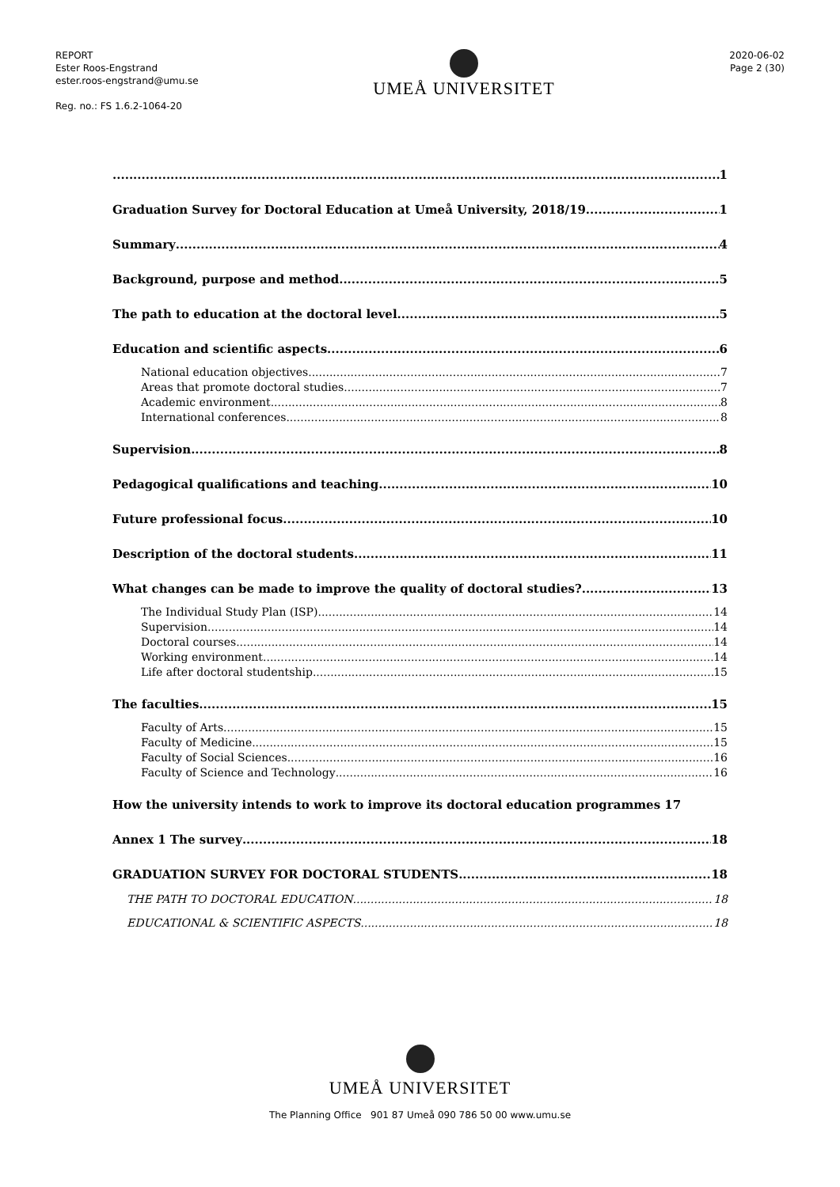REPORT
Ester Roos-Engstrand
ester.roos-engstrand@umu.se
Reg. no.: FS 1.6.2-1064-20
UMEÅ UNIVERSITET
2020-06-02
Page 2 (30)
1
Graduation Survey for Doctoral Education at Umeå University, 2018/19 1
Summary 4
Background, purpose and method 5
The path to education at the doctoral level 5
Education and scientific aspects 6
National education objectives 7
Areas that promote doctoral studies 7
Academic environment 8
International conferences 8
Supervision 8
Pedagogical qualifications and teaching 10
Future professional focus 10
Description of the doctoral students 11
What changes can be made to improve the quality of doctoral studies? 13
The Individual Study Plan (ISP) 14
Supervision 14
Doctoral courses 14
Working environment 14
Life after doctoral studentship 15
The faculties 15
Faculty of Arts 15
Faculty of Medicine 15
Faculty of Social Sciences 16
Faculty of Science and Technology 16
How the university intends to work to improve its doctoral education programmes 17
Annex 1 The survey 18
GRADUATION SURVEY FOR DOCTORAL STUDENTS 18
THE PATH TO DOCTORAL EDUCATION 18
EDUCATIONAL & SCIENTIFIC ASPECTS 18
UMEÅ UNIVERSITET
The Planning Office 901 87 Umeå 090 786 50 00 www.umu.se